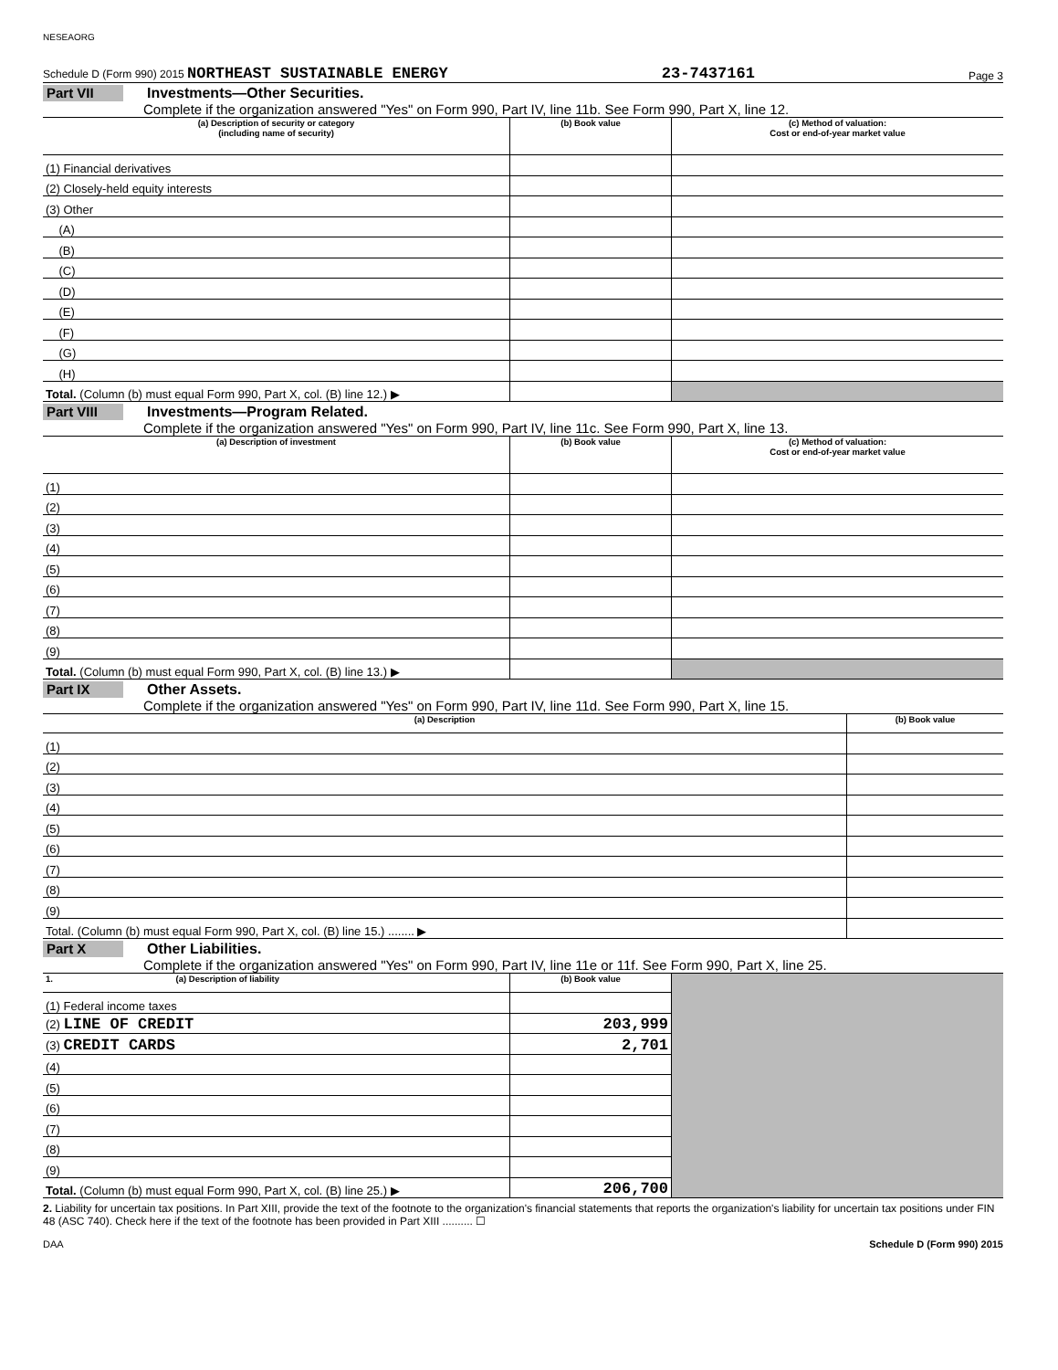NESEAORG
Schedule D (Form 990) 2015 NORTHEAST SUSTAINABLE ENERGY 23-7437161 Page 3
Part VII Investments—Other Securities.
Complete if the organization answered "Yes" on Form 990, Part IV, line 11b. See Form 990, Part X, line 12.
| (a) Description of security or category (including name of security) | (b) Book value | (c) Method of valuation: Cost or end-of-year market value |
| --- | --- | --- |
| (1) Financial derivatives | | |
| (2) Closely-held equity interests | | |
| (3) Other | | |
| (A) | | |
| (B) | | |
| (C) | | |
| (D) | | |
| (E) | | |
| (F) | | |
| (G) | | |
| (H) | | |
| Total. (Column (b) must equal Form 990, Part X, col. (B) line 12.) ▶ | | |
Part VIII Investments—Program Related.
Complete if the organization answered "Yes" on Form 990, Part IV, line 11c. See Form 990, Part X, line 13.
| (a) Description of investment | (b) Book value | (c) Method of valuation: Cost or end-of-year market value |
| --- | --- | --- |
| (1) | | |
| (2) | | |
| (3) | | |
| (4) | | |
| (5) | | |
| (6) | | |
| (7) | | |
| (8) | | |
| (9) | | |
| Total. (Column (b) must equal Form 990, Part X, col. (B) line 13.) ▶ | | |
Part IX Other Assets.
Complete if the organization answered "Yes" on Form 990, Part IV, line 11d. See Form 990, Part X, line 15.
| (a) Description | (b) Book value |
| --- | --- |
| (1) | |
| (2) | |
| (3) | |
| (4) | |
| (5) | |
| (6) | |
| (7) | |
| (8) | |
| (9) | |
| Total. (Column (b) must equal Form 990, Part X, col. (B) line 15.) ........ ▶ | |
Part X Other Liabilities.
Complete if the organization answered "Yes" on Form 990, Part IV, line 11e or 11f. See Form 990, Part X, line 25.
| 1. (a) Description of liability | (b) Book value | |
| (1) Federal income taxes | | |
| (2) LINE OF CREDIT | 203,999 | |
| (3) CREDIT CARDS | 2,701 | |
| (4) | | |
| (5) | | |
| (6) | | |
| (7) | | |
| (8) | | |
| (9) | | |
| Total. (Column (b) must equal Form 990, Part X, col. (B) line 25.) ▶ | 206,700 | |
2. Liability for uncertain tax positions. In Part XIII, provide the text of the footnote to the organization's financial statements that reports the organization's liability for uncertain tax positions under FIN 48 (ASC 740). Check here if the text of the footnote has been provided in Part XIII .......... ☐
DAA Schedule D (Form 990) 2015